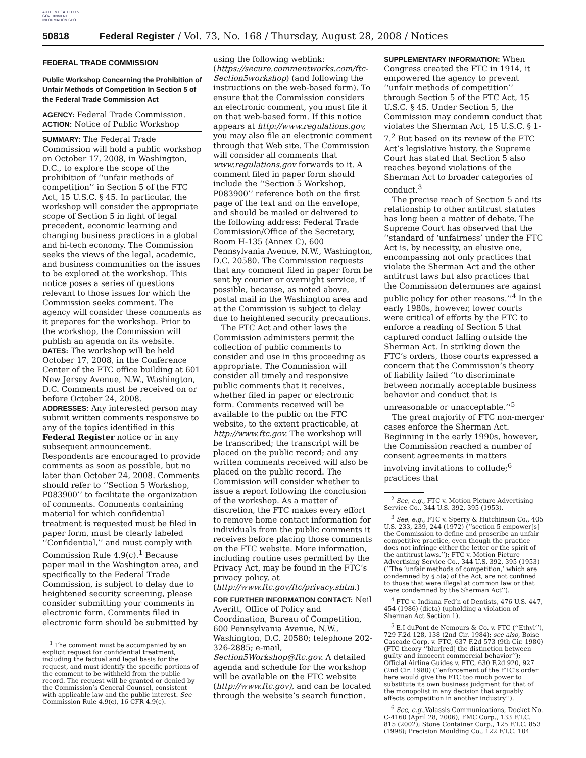AUTHENTICATED U.S. GOVERNMENT INFORMATION GPO
50818 Federal Register / Vol. 73, No. 168 / Thursday, August 28, 2008 / Notices
FEDERAL TRADE COMMISSION
Public Workshop Concerning the Prohibition of Unfair Methods of Competition In Section 5 of the Federal Trade Commission Act
AGENCY: Federal Trade Commission.
ACTION: Notice of Public Workshop
SUMMARY: The Federal Trade Commission will hold a public workshop on October 17, 2008, in Washington, D.C., to explore the scope of the prohibition of ‘‘unfair methods of competition’’ in Section 5 of the FTC Act, 15 U.S.C. § 45. In particular, the workshop will consider the appropriate scope of Section 5 in light of legal precedent, economic learning and changing business practices in a global and hi-tech economy. The Commission seeks the views of the legal, academic, and business communities on the issues to be explored at the workshop. This notice poses a series of questions relevant to those issues for which the Commission seeks comment. The agency will consider these comments as it prepares for the workshop. Prior to the workshop, the Commission will publish an agenda on its website.
DATES: The workshop will be held October 17, 2008, in the Conference Center of the FTC office building at 601 New Jersey Avenue, N.W., Washington, D.C. Comments must be received on or before October 24, 2008.
ADDRESSES: Any interested person may submit written comments responsive to any of the topics identified in this Federal Register notice or in any subsequent announcement. Respondents are encouraged to provide comments as soon as possible, but no later than October 24, 2008. Comments should refer to ‘‘Section 5 Workshop, P083900’’ to facilitate the organization of comments. Comments containing material for which confidential treatment is requested must be filed in paper form, must be clearly labeled ‘‘Confidential,’’ and must comply with Commission Rule 4.9(c).<sup>1</sup> Because paper mail in the Washington area, and specifically to the Federal Trade Commission, is subject to delay due to heightened security screening, please consider submitting your comments in electronic form. Comments filed in electronic form should be submitted by
<sup>1</sup> The comment must be accompanied by an explicit request for confidential treatment, including the factual and legal basis for the request, and must identify the specific portions of the comment to be withheld from the public record. The request will be granted or denied by the Commission’s General Counsel, consistent with applicable law and the public interest. See Commission Rule 4.9(c), 16 CFR 4.9(c).
using the following weblink: (https://secure.commentworks.com/ftc-Section5workshop) (and following the instructions on the web-based form). To ensure that the Commission considers an electronic comment, you must file it on that web-based form. If this notice appears at http://www.regulations.gov, you may also file an electronic comment through that Web site. The Commission will consider all comments that www.regulations.gov forwards to it. A comment filed in paper form should include the ‘‘Section 5 Workshop, P083900’’ reference both on the first page of the text and on the envelope, and should be mailed or delivered to the following address: Federal Trade Commission/Office of the Secretary, Room H-135 (Annex C), 600 Pennsylvania Avenue, N.W., Washington, D.C. 20580. The Commission requests that any comment filed in paper form be sent by courier or overnight service, if possible, because, as noted above, postal mail in the Washington area and at the Commission is subject to delay due to heightened security precautions.
The FTC Act and other laws the Commission administers permit the collection of public comments to consider and use in this proceeding as appropriate. The Commission will consider all timely and responsive public comments that it receives, whether filed in paper or electronic form. Comments received will be available to the public on the FTC website, to the extent practicable, at http://www.ftc.gov. The workshop will be transcribed; the transcript will be placed on the public record; and any written comments received will also be placed on the public record. The Commission will consider whether to issue a report following the conclusion of the workshop. As a matter of discretion, the FTC makes every effort to remove home contact information for individuals from the public comments it receives before placing those comments on the FTC website. More information, including routine uses permitted by the Privacy Act, may be found in the FTC’s privacy policy, at (http://www.ftc.gov/ftc/privacy.shtm.)
FOR FURTHER INFORMATION CONTACT: Neil Averitt, Office of Policy and Coordination, Bureau of Competition, 600 Pennsylvania Avenue, N.W., Washington, D.C. 20580; telephone 202-326-2885; e-mail, Section5Workshop@ftc.gov. A detailed agenda and schedule for the workshop will be available on the FTC website (http://www.ftc.gov), and can be located through the website’s search function.
SUPPLEMENTARY INFORMATION: When Congress created the FTC in 1914, it empowered the agency to prevent ‘‘unfair methods of competition’’ through Section 5 of the FTC Act, 15 U.S.C. § 45. Under Section 5, the Commission may condemn conduct that violates the Sherman Act, 15 U.S.C. § 1-7.<sup>2</sup> But based on its review of the FTC Act’s legislative history, the Supreme Court has stated that Section 5 also reaches beyond violations of the Sherman Act to broader categories of conduct.<sup>3</sup>
The precise reach of Section 5 and its relationship to other antitrust statutes has long been a matter of debate. The Supreme Court has observed that the ‘‘standard of ‘unfairness’ under the FTC Act is, by necessity, an elusive one, encompassing not only practices that violate the Sherman Act and the other antitrust laws but also practices that the Commission determines are against public policy for other reasons.’’<sup>4</sup> In the early 1980s, however, lower courts were critical of efforts by the FTC to enforce a reading of Section 5 that captured conduct falling outside the Sherman Act. In striking down the FTC’s orders, those courts expressed a concern that the Commission’s theory of liability failed ‘‘to discriminate between normally acceptable business behavior and conduct that is unreasonable or unacceptable.’’<sup>5</sup>
The great majority of FTC non-merger cases enforce the Sherman Act. Beginning in the early 1990s, however, the Commission reached a number of consent agreements in matters involving invitations to collude;<sup>6</sup> practices that
<sup>2</sup> See, e.g., FTC v. Motion Picture Advertising Service Co., 344 U.S. 392, 395 (1953).
<sup>3</sup> See, e.g., FTC v. Sperry & Hutchinson Co., 405 U.S. 233, 239, 244 (1972) (‘‘section 5 empower[s] the Commission to define and proscribe an unfair competitive practice, even though the practice does not infringe either the letter or the spirit of the antitrust laws.’’); FTC v. Motion Picture Advertising Service Co., 344 U.S. 392, 395 (1953) (‘‘The ‘unfair methods of competition,’ which are condemned by § 5(a) of the Act, are not confined to those that were illegal at common law or that were condemned by the Sherman Act’’).
<sup>4</sup> FTC v. Indiana Fed’n of Dentists, 476 U.S. 447, 454 (1986) (dicta) (upholding a violation of Sherman Act Section 1).
<sup>5</sup> E.I duPont de Nemours & Co. v. FTC (‘‘Ethyl’’), 729 F.2d 128, 138 (2nd Cir. 1984); see also, Boise Cascade Corp. v. FTC, 637 F.2d 573 (9th Cir. 1980) (FTC theory ‘‘blur[red] the distinction between guilty and innocent commercial behavior’’); Official Airline Guides v. FTC, 630 F.2d 920, 927 (2nd Cir. 1980) (‘‘enforcement of the FTC’s order here would give the FTC too much power to substitute its own business judgment for that of the monopolist in any decision that arguably affects competition in another industry’’).
<sup>6</sup> See, e.g.,Valassis Communications, Docket No. C-4160 (April 28, 2006); FMC Corp., 133 F.T.C. 815 (2002); Stone Container Corp., 125 F.T.C. 853 (1998); Precision Moulding Co., 122 F.T.C. 104